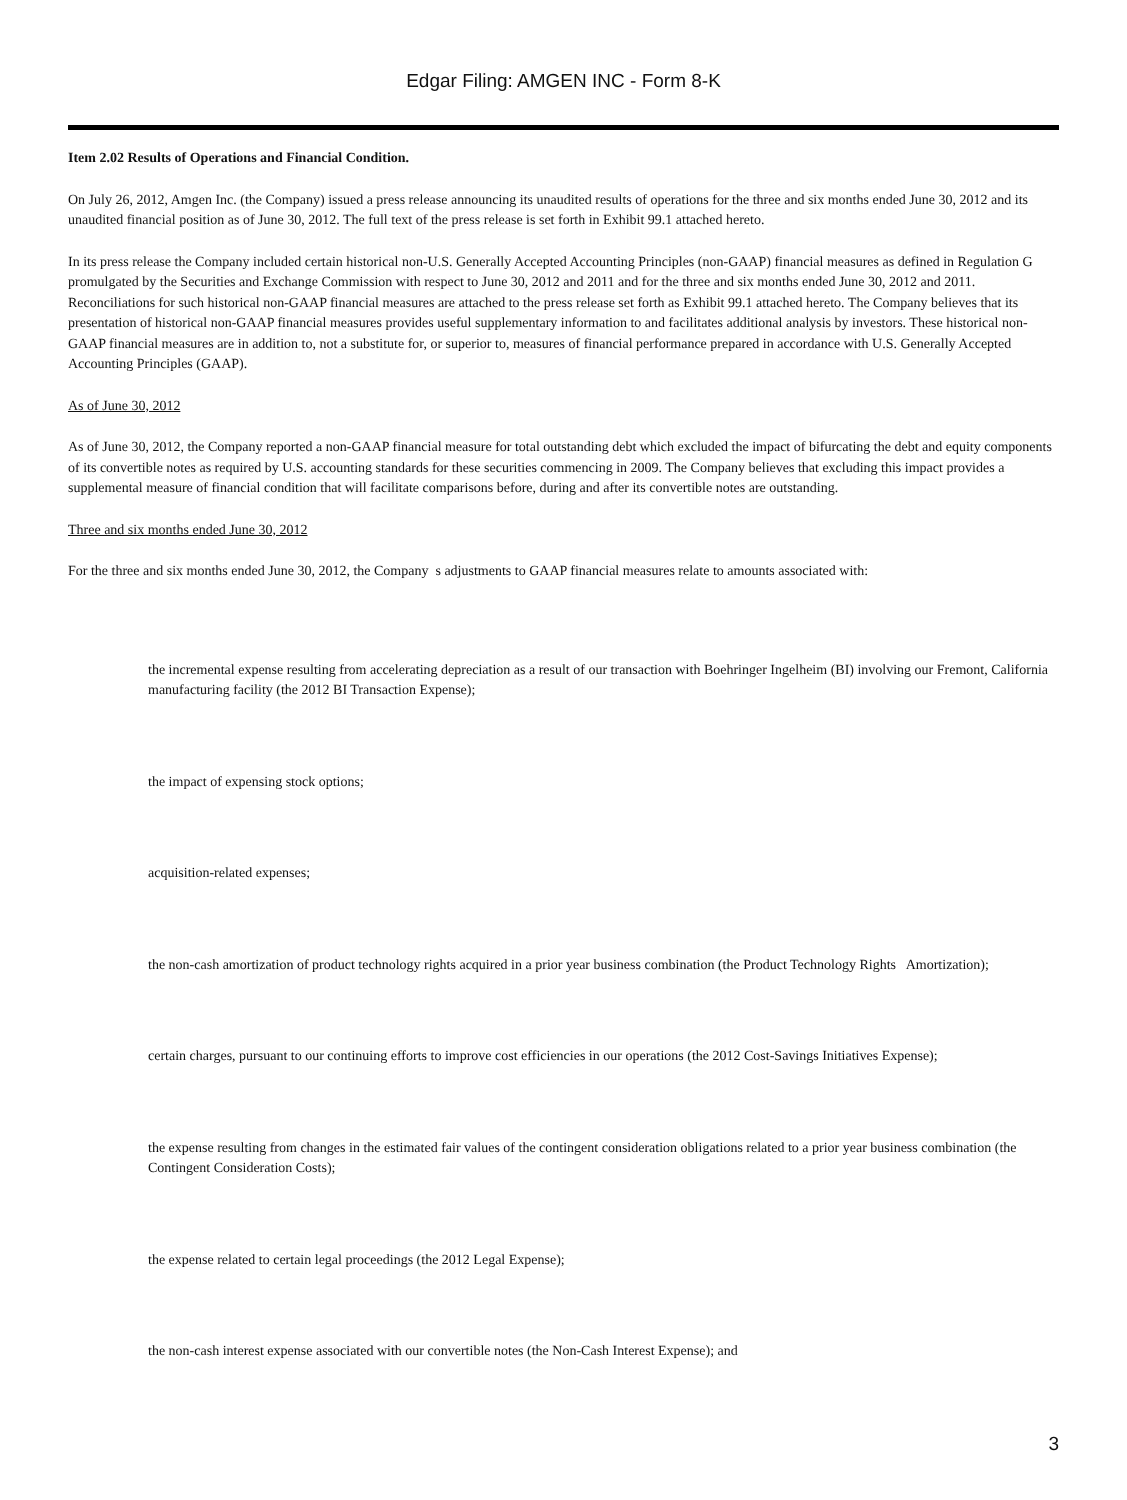Edgar Filing: AMGEN INC - Form 8-K
Item 2.02 Results of Operations and Financial Condition.
On July 26, 2012, Amgen Inc. (the Company) issued a press release announcing its unaudited results of operations for the three and six months ended June 30, 2012 and its unaudited financial position as of June 30, 2012. The full text of the press release is set forth in Exhibit 99.1 attached hereto.
In its press release the Company included certain historical non-U.S. Generally Accepted Accounting Principles (non-GAAP) financial measures as defined in Regulation G promulgated by the Securities and Exchange Commission with respect to June 30, 2012 and 2011 and for the three and six months ended June 30, 2012 and 2011. Reconciliations for such historical non-GAAP financial measures are attached to the press release set forth as Exhibit 99.1 attached hereto. The Company believes that its presentation of historical non-GAAP financial measures provides useful supplementary information to and facilitates additional analysis by investors. These historical non-GAAP financial measures are in addition to, not a substitute for, or superior to, measures of financial performance prepared in accordance with U.S. Generally Accepted Accounting Principles (GAAP).
As of June 30, 2012
As of June 30, 2012, the Company reported a non-GAAP financial measure for total outstanding debt which excluded the impact of bifurcating the debt and equity components of its convertible notes as required by U.S. accounting standards for these securities commencing in 2009. The Company believes that excluding this impact provides a supplemental measure of financial condition that will facilitate comparisons before, during and after its convertible notes are outstanding.
Three and six months ended June 30, 2012
For the three and six months ended June 30, 2012, the Company s adjustments to GAAP financial measures relate to amounts associated with:
the incremental expense resulting from accelerating depreciation as a result of our transaction with Boehringer Ingelheim (BI) involving our Fremont, California manufacturing facility (the 2012 BI Transaction Expense);
the impact of expensing stock options;
acquisition-related expenses;
the non-cash amortization of product technology rights acquired in a prior year business combination (the Product Technology Rights Amortization);
certain charges, pursuant to our continuing efforts to improve cost efficiencies in our operations (the 2012 Cost-Savings Initiatives Expense);
the expense resulting from changes in the estimated fair values of the contingent consideration obligations related to a prior year business combination (the Contingent Consideration Costs);
the expense related to certain legal proceedings (the 2012 Legal Expense);
the non-cash interest expense associated with our convertible notes (the Non-Cash Interest Expense); and
3